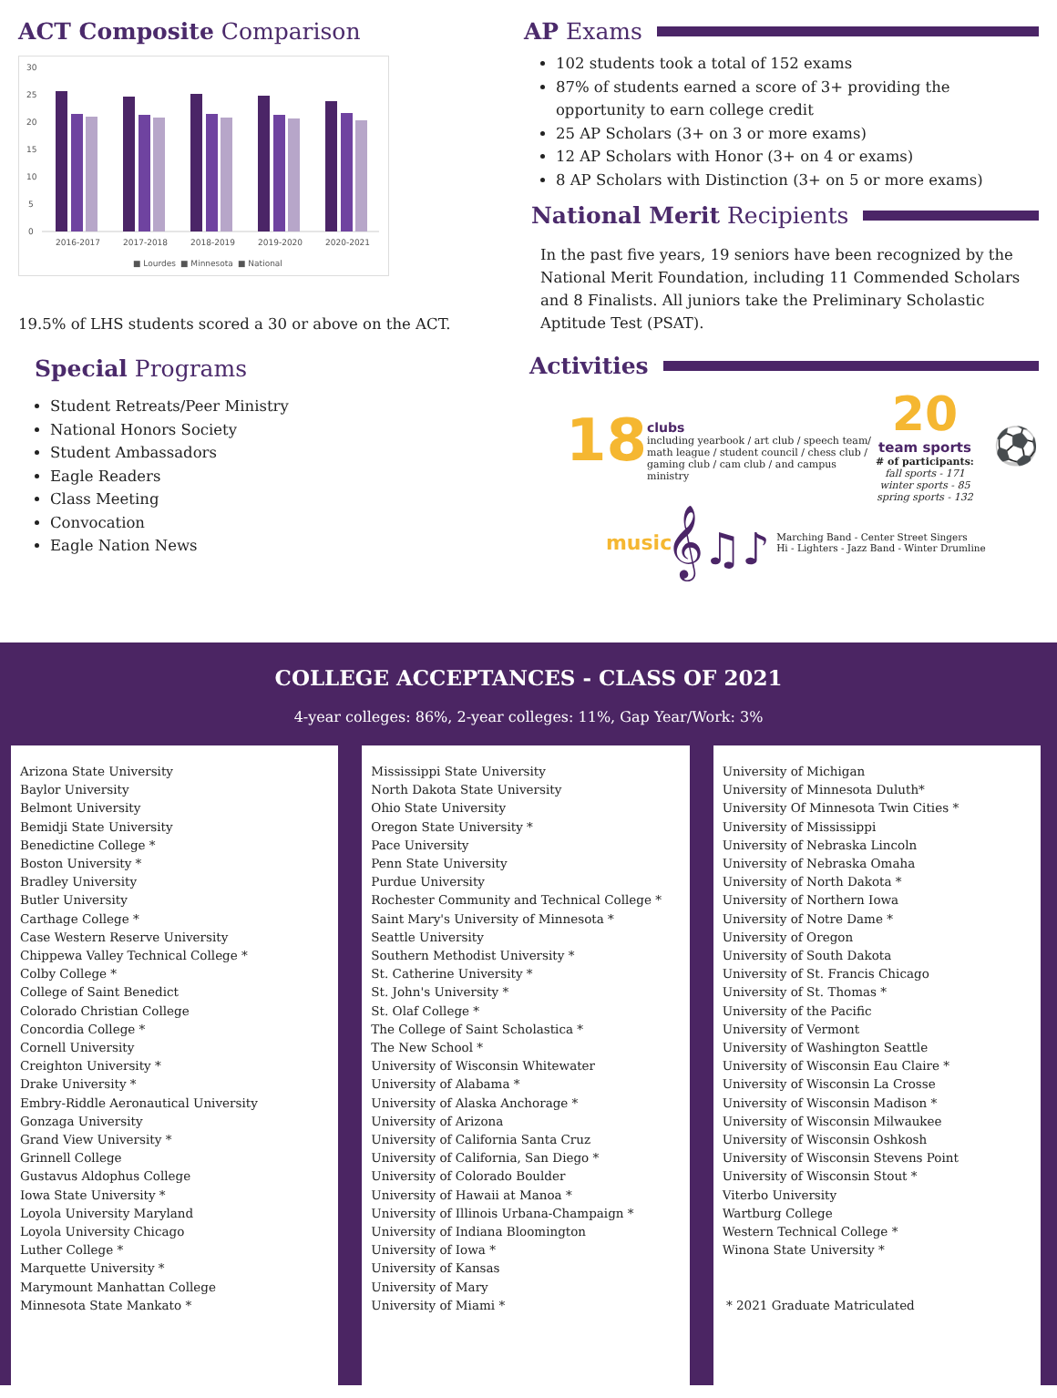ACT Composite Comparison
30
25
20
15
10
5
0
2016-2017
2017-2018
2018-2019
2019-2020
2020-2021
■ Lourdes
■ Minnesota
■ National
19.5% of LHS students scored a 30 or above on the ACT.
Special Programs
Student Retreats/Peer Ministry
National Honors Society
Student Ambassadors
Eagle Readers
Class Meeting
Convocation
Eagle Nation News
AP Exams
102 students took a total of 152 exams
87% of students earned a score of 3+ providing the opportunity to earn college credit
25 AP Scholars (3+ on 3 or more exams)
12 AP Scholars with Honor (3+ on 4 or exams)
8 AP Scholars with Distinction (3+ on 5 or more exams)
National Merit Recipients
In the past five years, 19 seniors have been recognized by the National Merit Foundation, including 11 Commended Scholars and 8 Finalists. All juniors take the Preliminary Scholastic Aptitude Test (PSAT).
Activities
18
clubs
including yearbook / art club / speech team/ math league / student council / chess club / gaming club / cam club / and campus ministry
20
team sports
# of participants:
fall sports - 171
winter sports - 85
spring sports - 132
⚽
music
𝄞♫♪
Marching Band - Center Street Singers
Hi - Lighters - Jazz Band - Winter Drumline
COLLEGE ACCEPTANCES - CLASS OF 2021
4-year colleges: 86%, 2-year colleges: 11%, Gap Year/Work: 3%
Arizona State University
Baylor University
Belmont University
Bemidji State University
Benedictine College *
Boston University *
Bradley University
Butler University
Carthage College *
Case Western Reserve University
Chippewa Valley Technical College *
Colby College *
College of Saint Benedict
Colorado Christian College
Concordia College *
Cornell University
Creighton University *
Drake University *
Embry-Riddle Aeronautical University
Gonzaga University
Grand View University *
Grinnell College
Gustavus Aldophus College
Iowa State University *
Loyola University Maryland
Loyola University Chicago
Luther College *
Marquette University *
Marymount Manhattan College
Minnesota State Mankato *
Mississippi State University
North Dakota State University
Ohio State University
Oregon State University *
Pace University
Penn State University
Purdue University
Rochester Community and Technical College *
Saint Mary's University of Minnesota *
Seattle University
Southern Methodist University *
St. Catherine University *
St. John's University *
St. Olaf College *
The College of Saint Scholastica *
The New School *
University of Wisconsin Whitewater
University of Alabama *
University of Alaska Anchorage *
University of Arizona
University of California Santa Cruz
University of California, San Diego *
University of Colorado Boulder
University of Hawaii at Manoa *
University of Illinois Urbana-Champaign *
University of Indiana Bloomington
University of Iowa *
University of Kansas
University of Mary
University of Miami *
University of Michigan
University of Minnesota Duluth*
University Of Minnesota Twin Cities *
University of Mississippi
University of Nebraska Lincoln
University of Nebraska Omaha
University of North Dakota *
University of Northern Iowa
University of Notre Dame *
University of Oregon
University of South Dakota
University of St. Francis Chicago
University of St. Thomas *
University of the Pacific
University of Vermont
University of Washington Seattle
University of Wisconsin Eau Claire *
University of Wisconsin La Crosse
University of Wisconsin Madison *
University of Wisconsin Milwaukee
University of Wisconsin Oshkosh
University of Wisconsin Stevens Point
University of Wisconsin Stout *
Viterbo University
Wartburg College
Western Technical College *
Winona State University *
* 2021 Graduate Matriculated